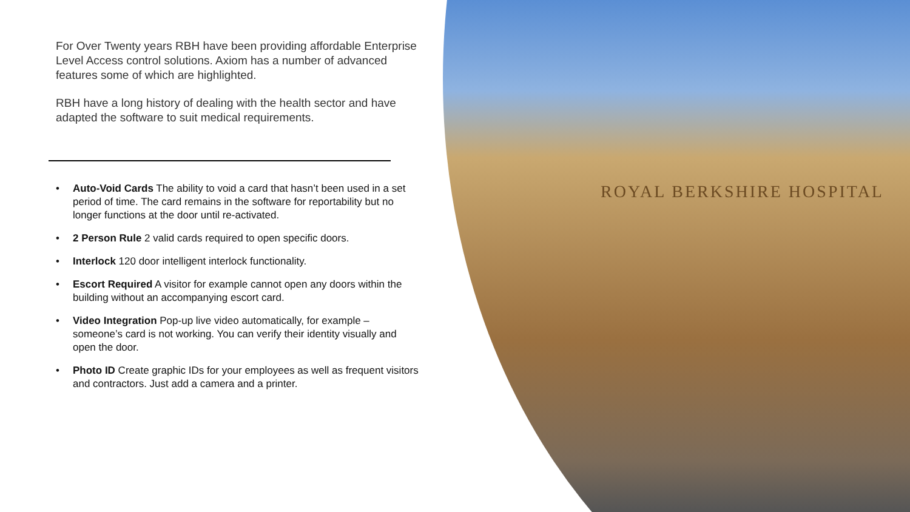For Over Twenty years RBH have been providing affordable Enterprise Level Access control solutions. Axiom has a number of advanced features some of which are highlighted.
RBH have a long history of dealing with the health sector and have adapted the software to suit medical requirements.
• Auto-Void Cards The ability to void a card that hasn’t been used in a set period of time. The card remains in the software for reportability but no longer functions at the door until re-activated.
• 2 Person Rule 2 valid cards required to open specific doors.
• Interlock 120 door intelligent interlock functionality.
• Escort Required A visitor for example cannot open any doors within the building without an accompanying escort card.
• Video Integration Pop-up live video automatically, for example – someone’s card is not working. You can verify their identity visually and open the door.
• Photo ID Create graphic IDs for your employees as well as frequent visitors and contractors. Just add a camera and a printer.
ROYAL BERKSHIRE HOSPITAL